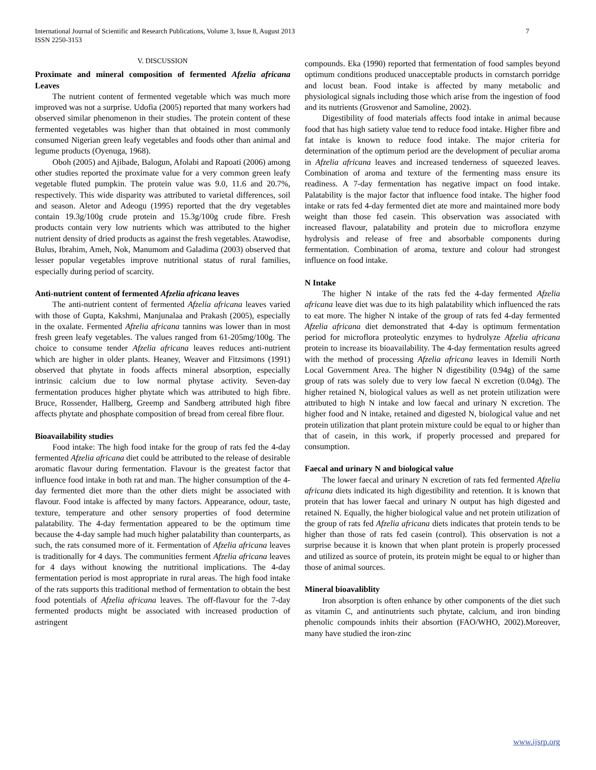International Journal of Scientific and Research Publications, Volume 3, Issue 8, August 2013
ISSN 2250-3153 7
V. DISCUSSION
Proximate and mineral composition of fermented Afzelia africana Leaves
The nutrient content of fermented vegetable which was much more improved was not a surprise. Udofia (2005) reported that many workers had observed similar phenomenon in their studies. The protein content of these fermented vegetables was higher than that obtained in most commonly consumed Nigerian green leafy vegetables and foods other than animal and legume products (Oyenuga, 1968).
Oboh (2005) and Ajibade, Balogun, Afolabi and Rapoati (2006) among other studies reported the proximate value for a very common green leafy vegetable fluted pumpkin. The protein value was 9.0, 11.6 and 20.7%, respectively. This wide disparity was attributed to varietal differences, soil and season. Aletor and Adeogu (1995) reported that the dry vegetables contain 19.3g/100g crude protein and 15.3g/100g crude fibre. Fresh products contain very low nutrients which was attributed to the higher nutrient density of dried products as against the fresh vegetables. Atawodise, Bulus, Ibrahim, Ameh, Nok, Manumom and Galadima (2003) observed that lesser popular vegetables improve nutritional status of rural families, especially during period of scarcity.
Anti-nutrient content of fermented Afzelia africana leaves
The anti-nutrient content of fermented Afzelia africana leaves varied with those of Gupta, Kakshmi, Manjunalaa and Prakash (2005), especially in the oxalate. Fermented Afzelia africana tannins was lower than in most fresh green leafy vegetables. The values ranged from 61-205mg/100g. The choice to consume tender Afzelia africana leaves reduces anti-nutrient which are higher in older plants. Heaney, Weaver and Fitzsimons (1991) observed that phytate in foods affects mineral absorption, especially intrinsic calcium due to low normal phytase activity. Seven-day fermentation produces higher phytate which was attributed to high fibre. Bruce, Rossender, Hallberg, Greemp and Sandberg attributed high fibre affects phytate and phosphate composition of bread from cereal fibre flour.
Bioavailability studies
Food intake: The high food intake for the group of rats fed the 4-day fermented Afzelia africana diet could be attributed to the release of desirable aromatic flavour during fermentation. Flavour is the greatest factor that influence food intake in both rat and man. The higher consumption of the 4-day fermented diet more than the other diets might be associated with flavour. Food intake is affected by many factors. Appearance, odour, taste, texture, temperature and other sensory properties of food determine palatability. The 4-day fermentation appeared to be the optimum time because the 4-day sample had much higher palatability than counterparts, as such, the rats consumed more of it. Fermentation of Afzelia africana leaves is traditionally for 4 days. The communities ferment Afzelia africana leaves for 4 days without knowing the nutritional implications. The 4-day fermentation period is most appropriate in rural areas. The high food intake of the rats supports this traditional method of fermentation to obtain the best food potentials of Afzelia africana leaves. The off-flavour for the 7-day fermented products might be associated with increased production of astringent
compounds. Eka (1990) reported that fermentation of food samples beyond optimum conditions produced unacceptable products in cornstarch porridge and locust bean. Food intake is affected by many metabolic and physiological signals including those which arise from the ingestion of food and its nutrients (Grosvenor and Samoline, 2002).
Digestibility of food materials affects food intake in animal because food that has high satiety value tend to reduce food intake. Higher fibre and fat intake is known to reduce food intake. The major criteria for determination of the optimum period are the development of peculiar aroma in Afzelia africana leaves and increased tenderness of squeezed leaves. Combination of aroma and texture of the fermenting mass ensure its readiness. A 7-day fermentation has negative impact on food intake. Palatability is the major factor that influence food intake. The higher food intake or rats fed 4-day fermented diet ate more and maintained more body weight than those fed casein. This observation was associated with increased flavour, palatability and protein due to microflora enzyme hydrolysis and release of free and absorbable components during fermentation. Combination of aroma, texture and colour had strongest influence on food intake.
N Intake
The higher N intake of the rats fed the 4-day fermented Afzelia africana leave diet was due to its high palatability which influenced the rats to eat more. The higher N intake of the group of rats fed 4-day fermented Afzelia africana diet demonstrated that 4-day is optimum fermentation period for microflora proteolytic enzymes to hydrolyze Afzelia africana protein to increase its bioavailability. The 4-day fermentation results agreed with the method of processing Afzelia africana leaves in Idemili North Local Government Area. The higher N digestibility (0.94g) of the same group of rats was solely due to very low faecal N excretion (0.04g). The higher retained N, biological values as well as net protein utilization were attributed to high N intake and low faecal and urinary N excretion. The higher food and N intake, retained and digested N, biological value and net protein utilization that plant protein mixture could be equal to or higher than that of casein, in this work, if properly processed and prepared for consumption.
Faecal and urinary N and biological value
The lower faecal and urinary N excretion of rats fed fermented Afzelia africana diets indicated its high digestibility and retention. It is known that protein that has lower faecal and urinary N output has high digested and retained N. Equally, the higher biological value and net protein utilization of the group of rats fed Afzelia africana diets indicates that protein tends to be higher than those of rats fed casein (control). This observation is not a surprise because it is known that when plant protein is properly processed and utilized as source of protein, its protein might be equal to or higher than those of animal sources.
Mineral bioavaliblity
Iron absorption is often enhance by other components of the diet such as vitamin C, and antinutrients such phytate, calcium, and iron binding phenolic compounds inhits their absortion (FAO/WHO, 2002).Moreover, many have studied the iron-zinc
www.ijsrp.org